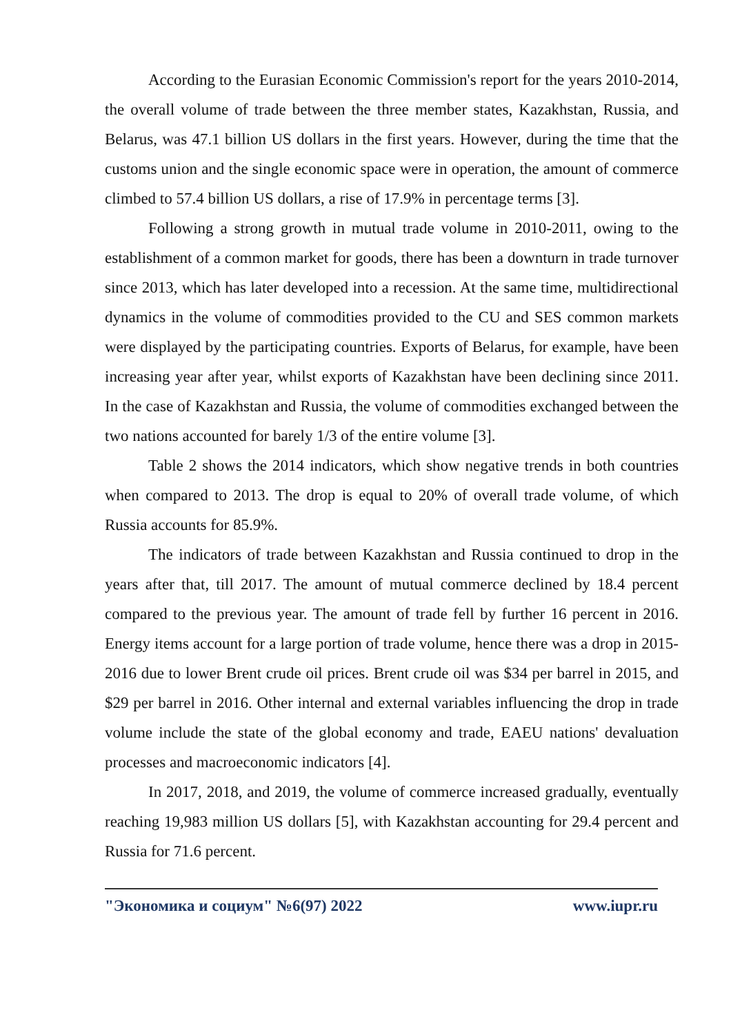According to the Eurasian Economic Commission's report for the years 2010-2014, the overall volume of trade between the three member states, Kazakhstan, Russia, and Belarus, was 47.1 billion US dollars in the first years. However, during the time that the customs union and the single economic space were in operation, the amount of commerce climbed to 57.4 billion US dollars, a rise of 17.9% in percentage terms [3].
Following a strong growth in mutual trade volume in 2010-2011, owing to the establishment of a common market for goods, there has been a downturn in trade turnover since 2013, which has later developed into a recession. At the same time, multidirectional dynamics in the volume of commodities provided to the CU and SES common markets were displayed by the participating countries. Exports of Belarus, for example, have been increasing year after year, whilst exports of Kazakhstan have been declining since 2011. In the case of Kazakhstan and Russia, the volume of commodities exchanged between the two nations accounted for barely 1/3 of the entire volume [3].
Table 2 shows the 2014 indicators, which show negative trends in both countries when compared to 2013. The drop is equal to 20% of overall trade volume, of which Russia accounts for 85.9%.
The indicators of trade between Kazakhstan and Russia continued to drop in the years after that, till 2017. The amount of mutual commerce declined by 18.4 percent compared to the previous year. The amount of trade fell by further 16 percent in 2016. Energy items account for a large portion of trade volume, hence there was a drop in 2015-2016 due to lower Brent crude oil prices. Brent crude oil was $34 per barrel in 2015, and $29 per barrel in 2016. Other internal and external variables influencing the drop in trade volume include the state of the global economy and trade, EAEU nations' devaluation processes and macroeconomic indicators [4].
In 2017, 2018, and 2019, the volume of commerce increased gradually, eventually reaching 19,983 million US dollars [5], with Kazakhstan accounting for 29.4 percent and Russia for 71.6 percent.
"Экономика и социум" №6(97) 2022 www.iupr.ru